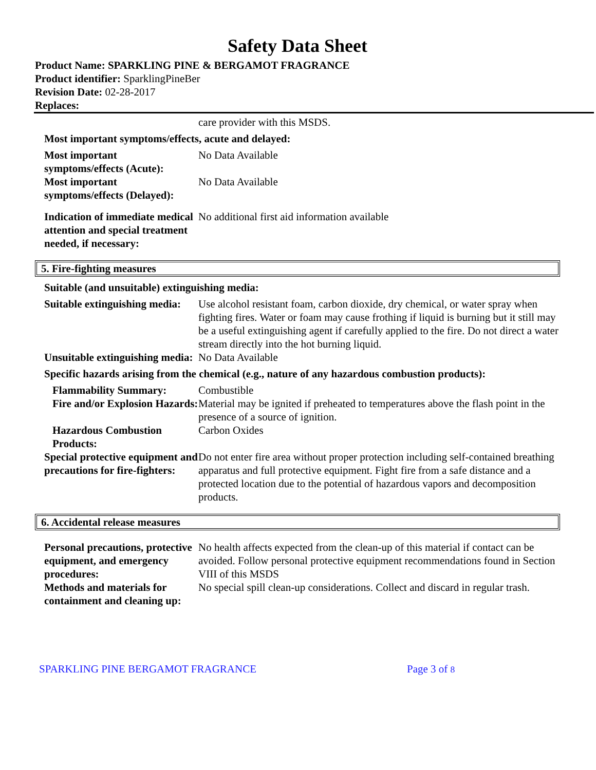Safety Data Sheet
Product Name: SPARKLING PINE & BERGAMOT FRAGRANCE
Product identifier: SparklingPineBer
Revision Date: 02-28-2017
Replaces:
care provider with this MSDS.
Most important symptoms/effects, acute and delayed:
Most important symptoms/effects (Acute):
No Data Available
Most important symptoms/effects (Delayed):
No Data Available
Indication of immediate medical attention and special treatment needed, if necessary:
No additional first aid information available
5. Fire-fighting measures
Suitable (and unsuitable) extinguishing media:
Suitable extinguishing media:
Use alcohol resistant foam, carbon dioxide, dry chemical, or water spray when fighting fires. Water or foam may cause frothing if liquid is burning but it still may be a useful extinguishing agent if carefully applied to the fire. Do not direct a water stream directly into the hot burning liquid.
Unsuitable extinguishing media:
No Data Available
Specific hazards arising from the chemical (e.g., nature of any hazardous combustion products):
Flammability Summary: Combustible
Fire and/or Explosion Hazards:
Material may be ignited if preheated to temperatures above the flash point in the presence of a source of ignition.
Hazardous Combustion Products:
Carbon Oxides
Special protective equipment and precautions for fire-fighters:
Do not enter fire area without proper protection including self-contained breathing apparatus and full protective equipment. Fight fire from a safe distance and a protected location due to the potential of hazardous vapors and decomposition products.
6. Accidental release measures
Personal precautions, protective equipment, and emergency procedures:
No health affects expected from the clean-up of this material if contact can be avoided. Follow personal protective equipment recommendations found in Section VIII of this MSDS
Methods and materials for containment and cleaning up:
No special spill clean-up considerations. Collect and discard in regular trash.
SPARKLING PINE BERGAMOT FRAGRANCE Page 3 of 8